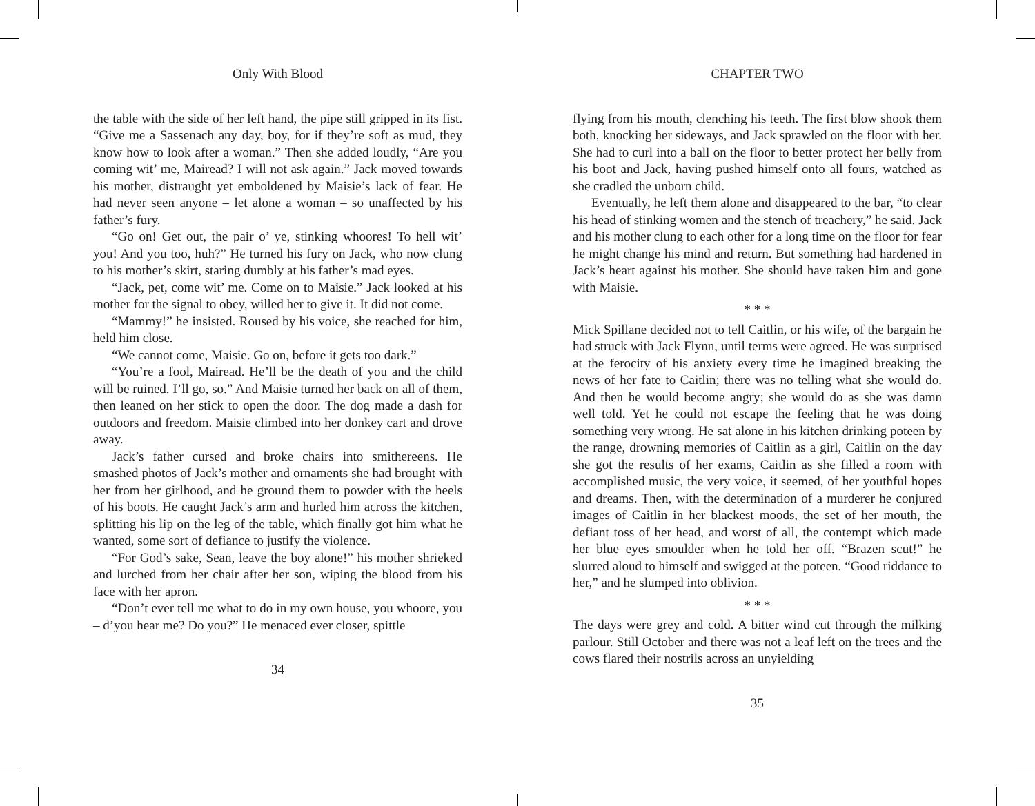Only With Blood
the table with the side of her left hand, the pipe still gripped in its fist. “Give me a Sassenach any day, boy, for if they’re soft as mud, they know how to look after a woman.” Then she added loudly, “Are you coming wit’ me, Mairead? I will not ask again.” Jack moved towards his mother, distraught yet emboldened by Maisie’s lack of fear. He had never seen anyone – let alone a woman – so unaffected by his father’s fury.
“Go on! Get out, the pair o’ ye, stinking whoores! To hell wit’ you! And you too, huh?” He turned his fury on Jack, who now clung to his mother’s skirt, staring dumbly at his father’s mad eyes.
“Jack, pet, come wit’ me. Come on to Maisie.” Jack looked at his mother for the signal to obey, willed her to give it. It did not come.
“Mammy!” he insisted. Roused by his voice, she reached for him, held him close.
“We cannot come, Maisie. Go on, before it gets too dark.”
“You’re a fool, Mairead. He’ll be the death of you and the child will be ruined. I’ll go, so.” And Maisie turned her back on all of them, then leaned on her stick to open the door. The dog made a dash for outdoors and freedom. Maisie climbed into her donkey cart and drove away.
Jack’s father cursed and broke chairs into smithereens. He smashed photos of Jack’s mother and ornaments she had brought with her from her girlhood, and he ground them to powder with the heels of his boots. He caught Jack’s arm and hurled him across the kitchen, splitting his lip on the leg of the table, which finally got him what he wanted, some sort of defiance to justify the violence.
“For God’s sake, Sean, leave the boy alone!” his mother shrieked and lurched from her chair after her son, wiping the blood from his face with her apron.
“Don’t ever tell me what to do in my own house, you whoore, you – d’you hear me? Do you?” He menaced ever closer, spittle
34
CHAPTER TWO
flying from his mouth, clenching his teeth. The first blow shook them both, knocking her sideways, and Jack sprawled on the floor with her. She had to curl into a ball on the floor to better protect her belly from his boot and Jack, having pushed himself onto all fours, watched as she cradled the unborn child.
Eventually, he left them alone and disappeared to the bar, “to clear his head of stinking women and the stench of treachery,” he said. Jack and his mother clung to each other for a long time on the floor for fear he might change his mind and return. But something had hardened in Jack’s heart against his mother. She should have taken him and gone with Maisie.
* * *
Mick Spillane decided not to tell Caitlin, or his wife, of the bargain he had struck with Jack Flynn, until terms were agreed. He was surprised at the ferocity of his anxiety every time he imagined breaking the news of her fate to Caitlin; there was no telling what she would do. And then he would become angry; she would do as she was damn well told. Yet he could not escape the feeling that he was doing something very wrong. He sat alone in his kitchen drinking poteen by the range, drowning memories of Caitlin as a girl, Caitlin on the day she got the results of her exams, Caitlin as she filled a room with accomplished music, the very voice, it seemed, of her youthful hopes and dreams. Then, with the determination of a murderer he conjured images of Caitlin in her blackest moods, the set of her mouth, the defiant toss of her head, and worst of all, the contempt which made her blue eyes smoulder when he told her off. “Brazen scut!” he slurred aloud to himself and swigged at the poteen. “Good riddance to her,” and he slumped into oblivion.
* * *
The days were grey and cold. A bitter wind cut through the milking parlour. Still October and there was not a leaf left on the trees and the cows flared their nostrils across an unyielding
35